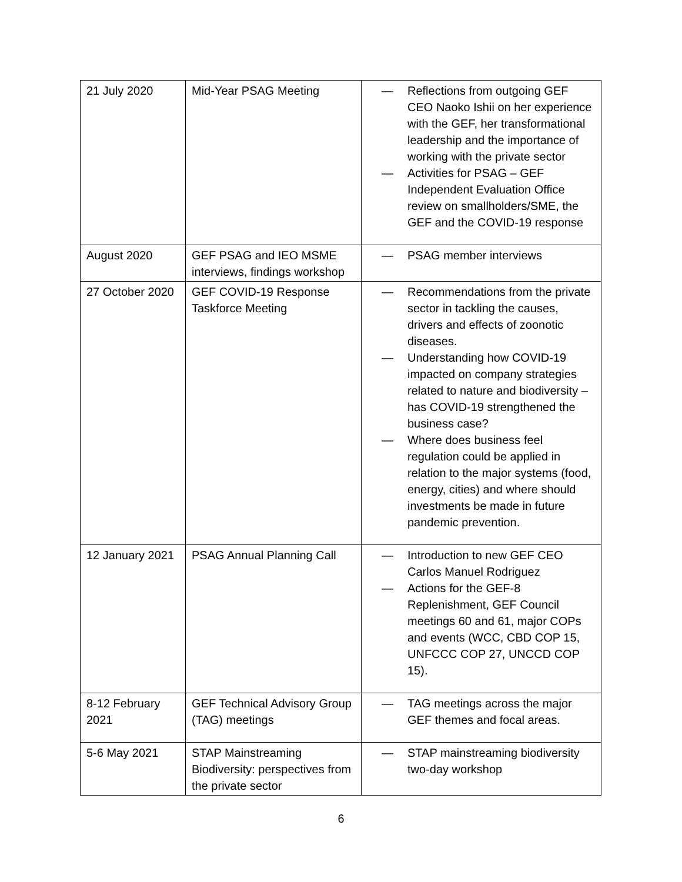| 21 July 2020 | Mid-Year PSAG Meeting | — Reflections from outgoing GEF CEO Naoko Ishii on her experience with the GEF, her transformational leadership and the importance of working with the private sector — Activities for PSAG – GEF Independent Evaluation Office review on smallholders/SME, the GEF and the COVID-19 response |
| August 2020 | GEF PSAG and IEO MSME interviews, findings workshop | — PSAG member interviews |
| 27 October 2020 | GEF COVID-19 Response Taskforce Meeting | — Recommendations from the private sector in tackling the causes, drivers and effects of zoonotic diseases. — Understanding how COVID-19 impacted on company strategies related to nature and biodiversity – has COVID-19 strengthened the business case? — Where does business feel regulation could be applied in relation to the major systems (food, energy, cities) and where should investments be made in future pandemic prevention. |
| 12 January 2021 | PSAG Annual Planning Call | — Introduction to new GEF CEO Carlos Manuel Rodriguez — Actions for the GEF-8 Replenishment, GEF Council meetings 60 and 61, major COPs and events (WCC, CBD COP 15, UNFCCC COP 27, UNCCD COP 15). |
| 8-12 February 2021 | GEF Technical Advisory Group (TAG) meetings | — TAG meetings across the major GEF themes and focal areas. |
| 5-6 May 2021 | STAP Mainstreaming Biodiversity: perspectives from the private sector | — STAP mainstreaming biodiversity two-day workshop |
6